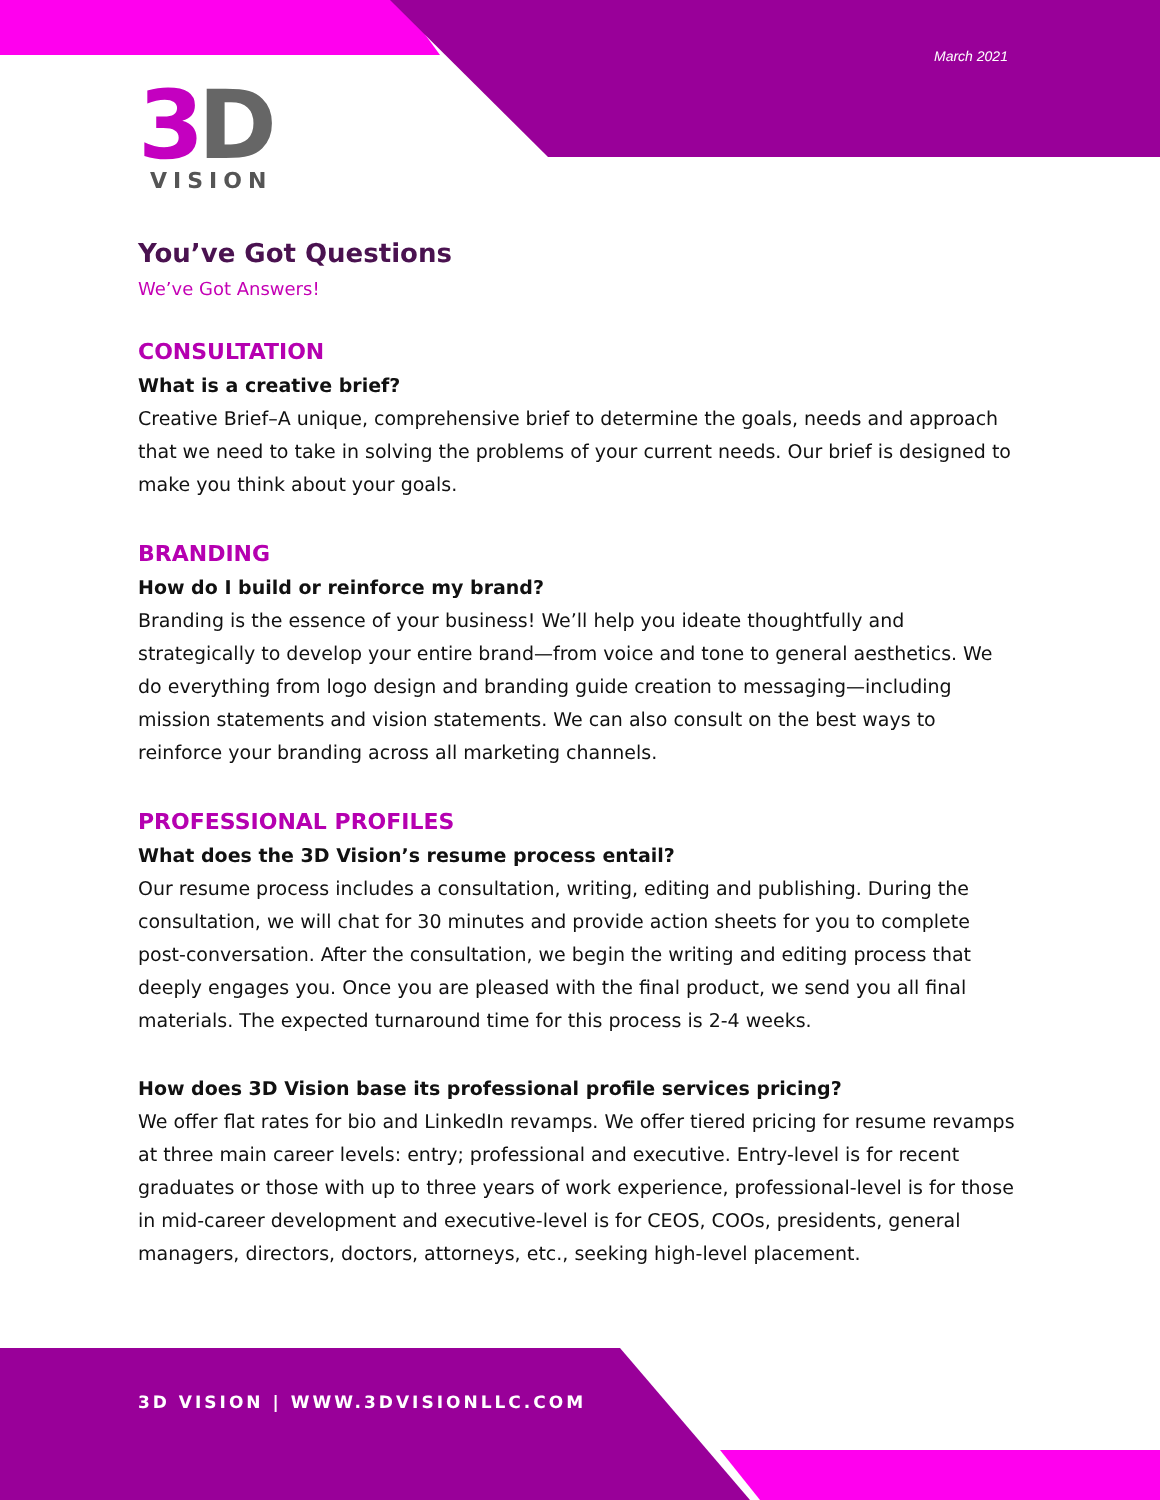March 2021
3
D
VISION
You’ve Got Questions
We’ve Got Answers!
CONSULTATION
What is a creative brief?
Creative Brief–A unique, comprehensive brief to determine the goals, needs and approach that we need to take in solving the problems of your current needs. Our brief is designed to make you think about your goals.
BRANDING
How do I build or reinforce my brand?
Branding is the essence of your business! We’ll help you ideate thoughtfully and strategically to develop your entire brand—from voice and tone to general aesthetics. We do everything from logo design and branding guide creation to messaging—including mission statements and vision statements. We can also consult on the best ways to reinforce your branding across all marketing channels.
PROFESSIONAL PROFILES
What does the 3D Vision’s resume process entail?
Our resume process includes a consultation, writing, editing and publishing. During the consultation, we will chat for 30 minutes and provide action sheets for you to complete post-conversation. After the consultation, we begin the writing and editing process that deeply engages you. Once you are pleased with the final product, we send you all final materials. The expected turnaround time for this process is 2-4 weeks.
How does 3D Vision base its professional profile services pricing?
We offer flat rates for bio and LinkedIn revamps. We offer tiered pricing for resume revamps at three main career levels: entry; professional and executive. Entry-level is for recent graduates or those with up to three years of work experience, professional-level is for those in mid-career development and executive-level is for CEOS, COOs, presidents, general managers, directors, doctors, attorneys, etc., seeking high-level placement.
3D VISION | WWW.3DVISIONLLC.COM